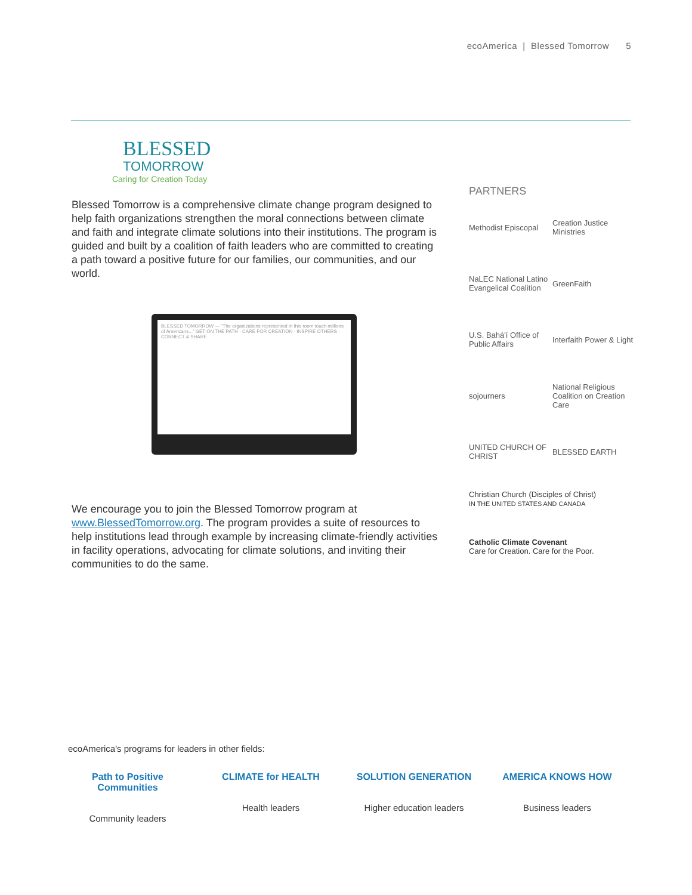ecoAmerica | Blessed Tomorrow 5
BLESSED
TOMORROW
Caring for Creation Today
Blessed Tomorrow is a comprehensive climate change program designed to help faith organizations strengthen the moral connections between climate and faith and integrate climate solutions into their institutions. The program is guided and built by a coalition of faith leaders who are committed to creating a path toward a positive future for our families, our communities, and our world.
BLESSED TOMORROW — “The organizations represented in this room touch millions of Americans...” GET ON THE PATH · CARE FOR CREATION · INSPIRE OTHERS · CONNECT & SHARE
We encourage you to join the Blessed Tomorrow program at www.BlessedTomorrow.org. The program provides a suite of resources to help institutions lead through example by increasing climate-friendly activities in facility operations, advocating for climate solutions, and inviting their communities to do the same.
PARTNERS
Methodist Episcopal
Creation Justice Ministries
NaLEC National Latino Evangelical Coalition
GreenFaith
U.S. Bahá'í Office of Public Affairs
Interfaith Power & Light
sojourners
National Religious Coalition on Creation Care
UNITED CHURCH OF CHRIST
BLESSED EARTH
Christian Church (Disciples of Christ)
IN THE UNITED STATES AND CANADA
Catholic Climate Covenant
Care for Creation. Care for the Poor.
ecoAmerica's programs for leaders in other fields:
Path to Positive Communities
Community leaders
CLIMATE for HEALTH
Health leaders
SOLUTION GENERATION
Higher education leaders
AMERICA KNOWS HOW
Business leaders